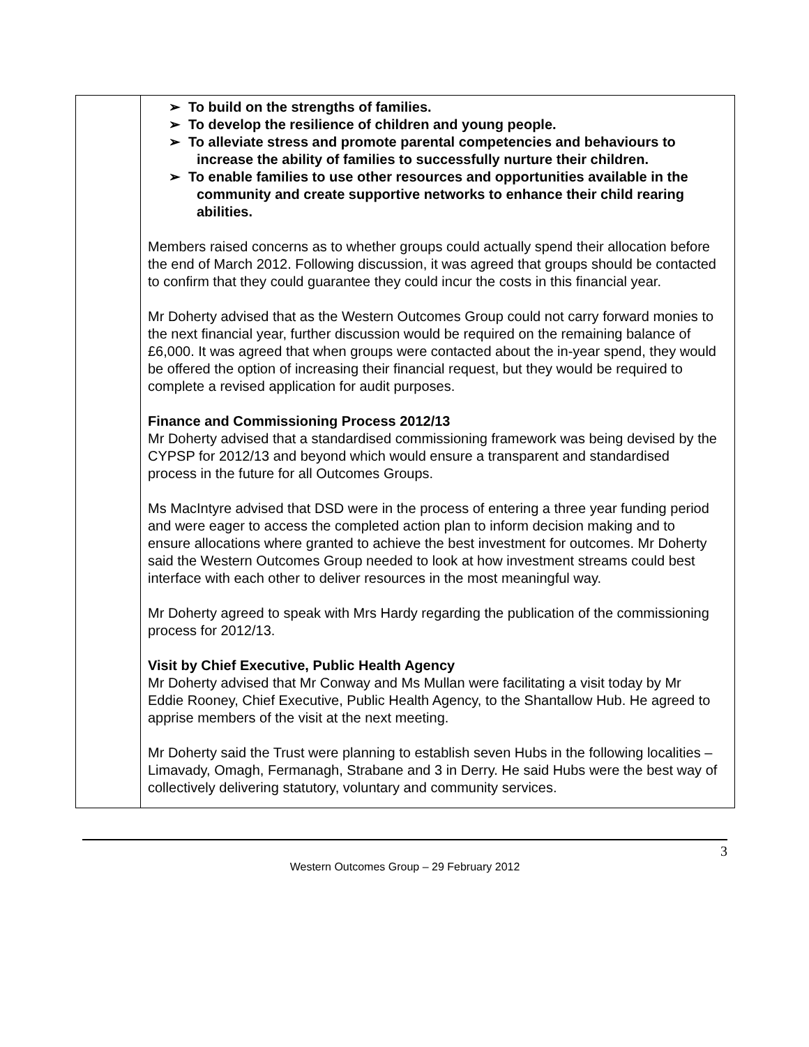| | ➢ To build on the strengths of families. ➢ To develop the resilience of children and young people. ➢ To alleviate stress and promote parental competencies and behaviours to increase the ability of families to successfully nurture their children. ➢ To enable families to use other resources and opportunities available in the community and create supportive networks to enhance their child rearing abilities. Members raised concerns as to whether groups could actually spend their allocation before the end of March 2012. Following discussion, it was agreed that groups should be contacted to confirm that they could guarantee they could incur the costs in this financial year. Mr Doherty advised that as the Western Outcomes Group could not carry forward monies to the next financial year, further discussion would be required on the remaining balance of £6,000. It was agreed that when groups were contacted about the in-year spend, they would be offered the option of increasing their financial request, but they would be required to complete a revised application for audit purposes. Finance and Commissioning Process 2012/13 Mr Doherty advised that a standardised commissioning framework was being devised by the CYPSP for 2012/13 and beyond which would ensure a transparent and standardised process in the future for all Outcomes Groups. Ms MacIntyre advised that DSD were in the process of entering a three year funding period and were eager to access the completed action plan to inform decision making and to ensure allocations where granted to achieve the best investment for outcomes. Mr Doherty said the Western Outcomes Group needed to look at how investment streams could best interface with each other to deliver resources in the most meaningful way. Mr Doherty agreed to speak with Mrs Hardy regarding the publication of the commissioning process for 2012/13. Visit by Chief Executive, Public Health Agency Mr Doherty advised that Mr Conway and Ms Mullan were facilitating a visit today by Mr Eddie Rooney, Chief Executive, Public Health Agency, to the Shantallow Hub. He agreed to apprise members of the visit at the next meeting. Mr Doherty said the Trust were planning to establish seven Hubs in the following localities – Limavady, Omagh, Fermanagh, Strabane and 3 in Derry. He said Hubs were the best way of collectively delivering statutory, voluntary and community services. |
3
Western Outcomes Group – 29 February 2012